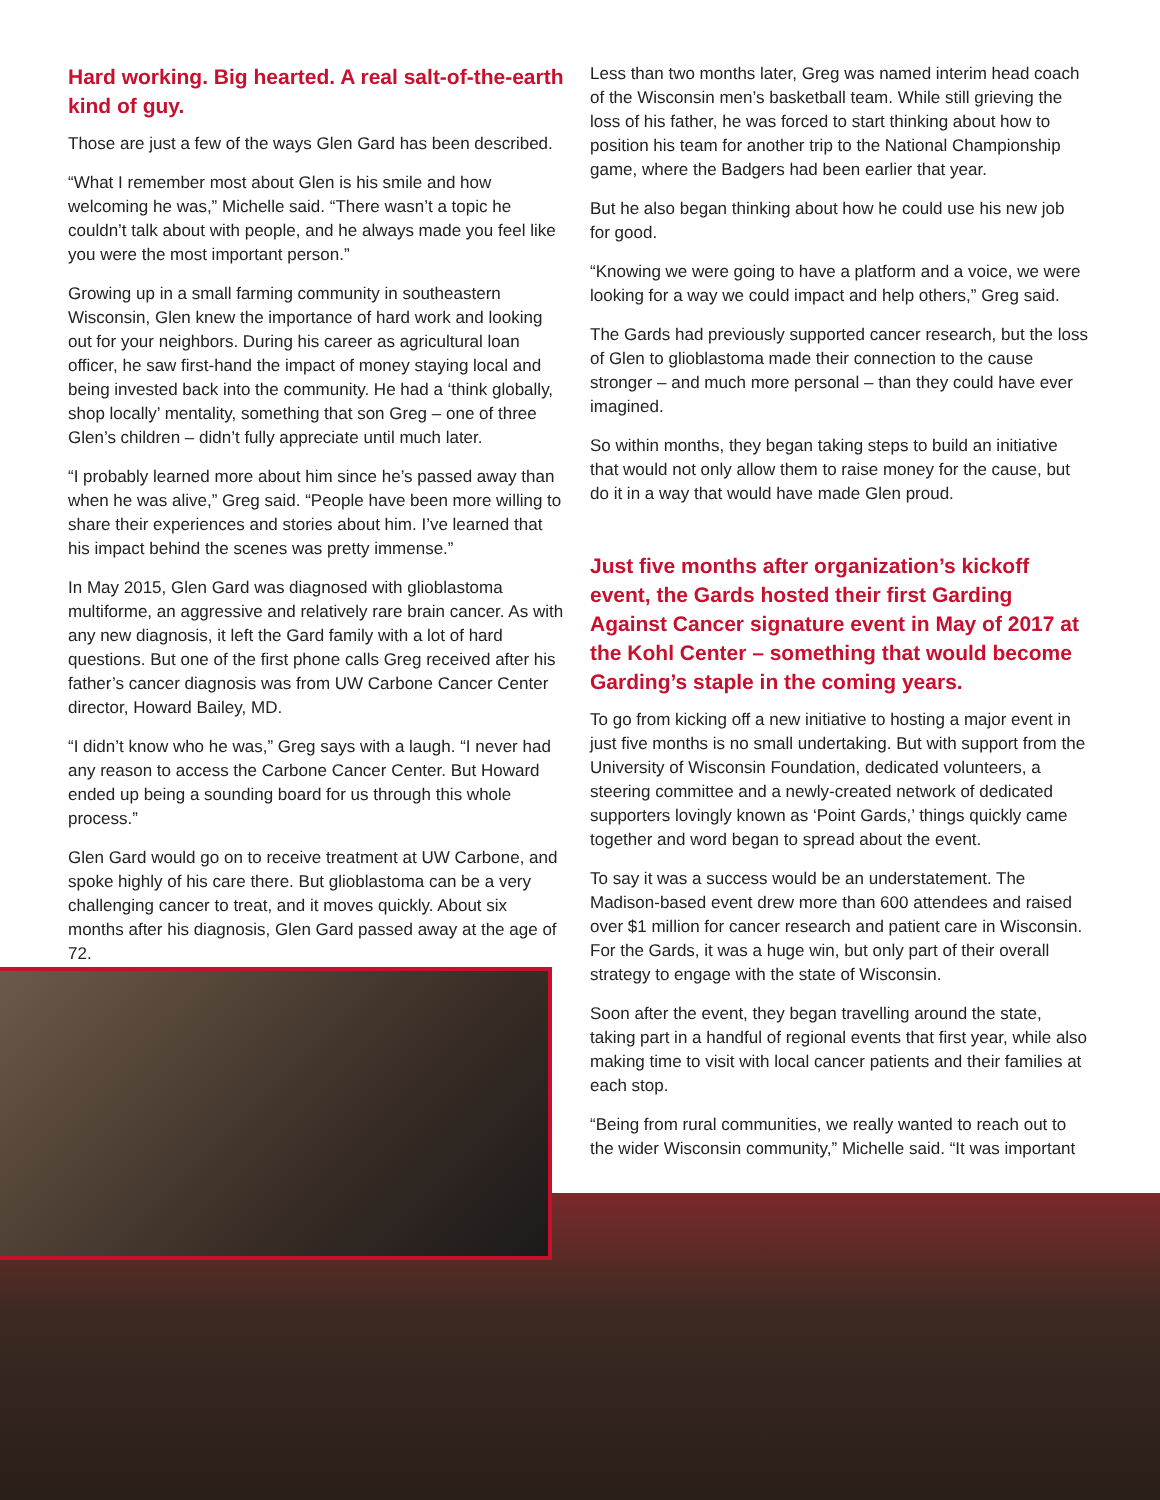Hard working. Big hearted. A real salt-of-the-earth kind of guy.
Those are just a few of the ways Glen Gard has been described.
“What I remember most about Glen is his smile and how welcoming he was,” Michelle said. “There wasn’t a topic he couldn’t talk about with people, and he always made you feel like you were the most important person.”
Growing up in a small farming community in southeastern Wisconsin, Glen knew the importance of hard work and looking out for your neighbors. During his career as agricultural loan officer, he saw first-hand the impact of money staying local and being invested back into the community. He had a ‘think globally, shop locally’ mentality, something that son Greg – one of three Glen’s children – didn’t fully appreciate until much later.
“I probably learned more about him since he’s passed away than when he was alive,” Greg said. “People have been more willing to share their experiences and stories about him. I’ve learned that his impact behind the scenes was pretty immense.”
In May 2015, Glen Gard was diagnosed with glioblastoma multiforme, an aggressive and relatively rare brain cancer. As with any new diagnosis, it left the Gard family with a lot of hard questions. But one of the first phone calls Greg received after his father’s cancer diagnosis was from UW Carbone Cancer Center director, Howard Bailey, MD.
“I didn’t know who he was,” Greg says with a laugh. “I never had any reason to access the Carbone Cancer Center. But Howard ended up being a sounding board for us through this whole process.”
Glen Gard would go on to receive treatment at UW Carbone, and spoke highly of his care there. But glioblastoma can be a very challenging cancer to treat, and it moves quickly. About six months after his diagnosis, Glen Gard passed away at the age of 72.
Less than two months later, Greg was named interim head coach of the Wisconsin men’s basketball team. While still grieving the loss of his father, he was forced to start thinking about how to position his team for another trip to the National Championship game, where the Badgers had been earlier that year.
But he also began thinking about how he could use his new job for good.
“Knowing we were going to have a platform and a voice, we were looking for a way we could impact and help others,” Greg said.
The Gards had previously supported cancer research, but the loss of Glen to glioblastoma made their connection to the cause stronger – and much more personal – than they could have ever imagined.
So within months, they began taking steps to build an initiative that would not only allow them to raise money for the cause, but do it in a way that would have made Glen proud.
Just five months after organization’s kickoff event, the Gards hosted their first Garding Against Cancer signature event in May of 2017 at the Kohl Center – something that would become Garding’s staple in the coming years.
To go from kicking off a new initiative to hosting a major event in just five months is no small undertaking. But with support from the University of Wisconsin Foundation, dedicated volunteers, a steering committee and a newly-created network of dedicated supporters lovingly known as ‘Point Gards,’ things quickly came together and word began to spread about the event.
To say it was a success would be an understatement. The Madison-based event drew more than 600 attendees and raised over $1 million for cancer research and patient care in Wisconsin. For the Gards, it was a huge win, but only part of their overall strategy to engage with the state of Wisconsin.
Soon after the event, they began travelling around the state, taking part in a handful of regional events that first year, while also making time to visit with local cancer patients and their families at each stop.
“Being from rural communities, we really wanted to reach out to the wider Wisconsin community,” Michelle said. “It was important